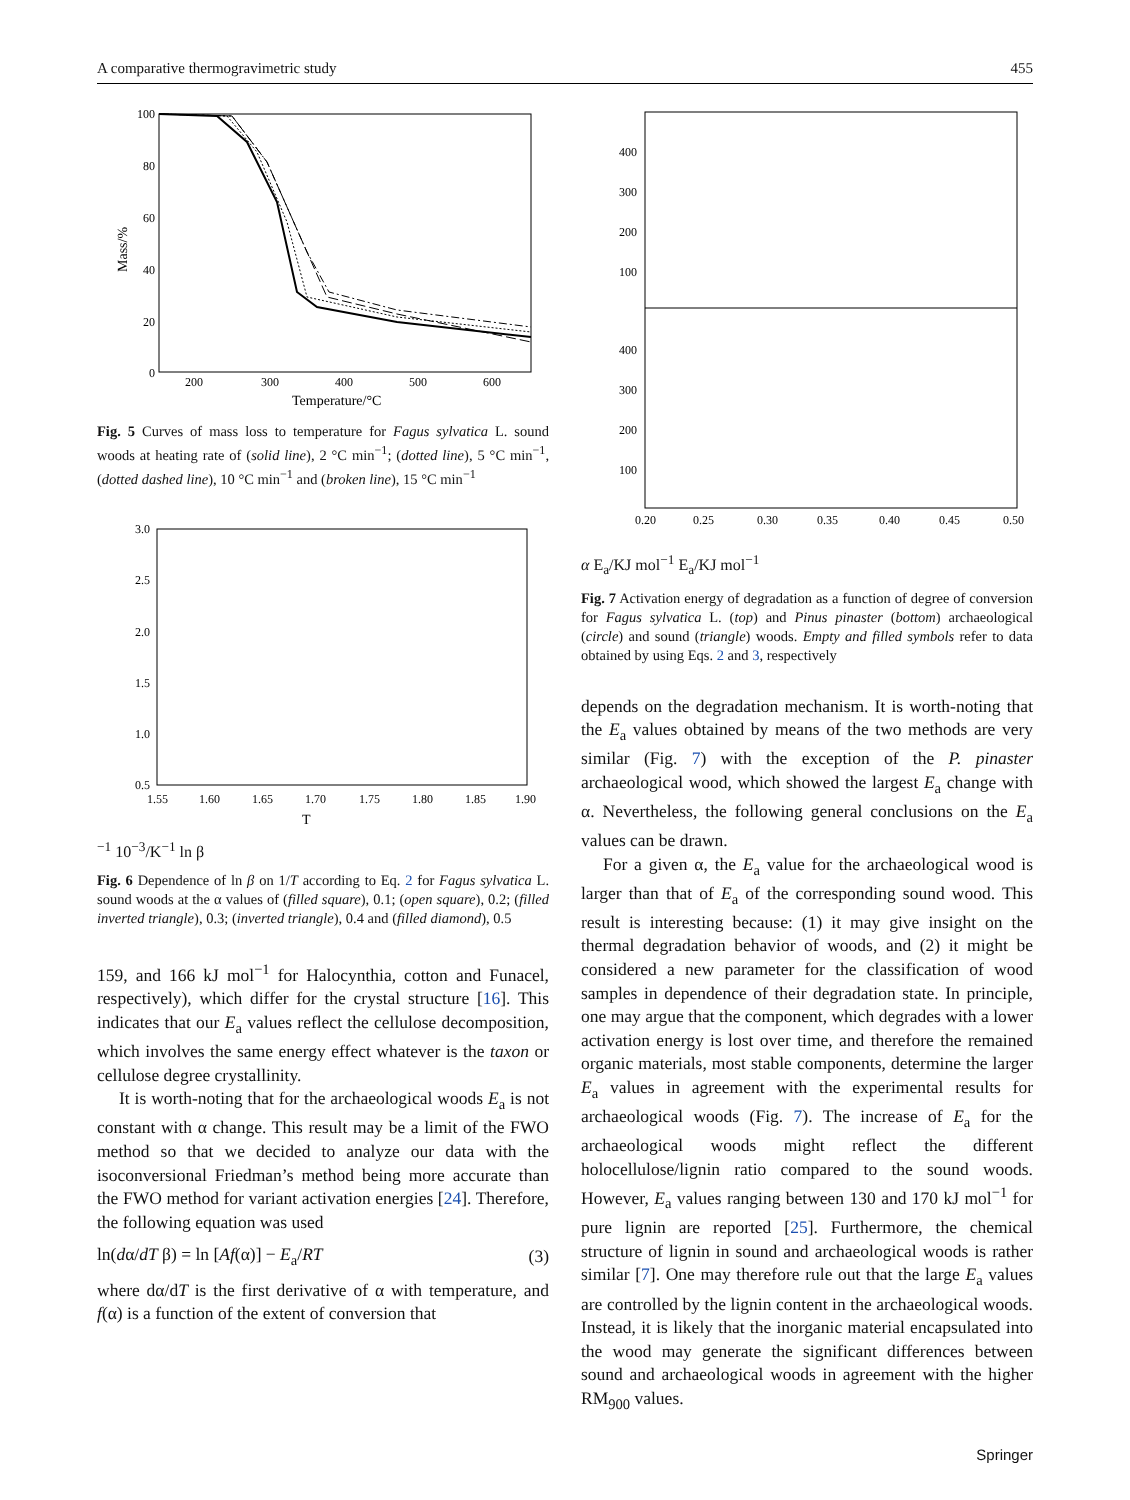A comparative thermogravimetric study 455
100
80
60
40
20
0
200
300
400
500
600
Temperature/°C
Mass/%
Fig. 5 Curves of mass loss to temperature for Fagus sylvatica L. sound woods at heating rate of (solid line), 2 °C min<sup>−1</sup>; (dotted line), 5 °C min<sup>−1</sup>, (dotted dashed line), 10 °C min<sup>−1</sup> and (broken line), 15 °C min<sup>−1</sup>
3.0
2.5
2.0
1.5
1.0
0.5
1.55
1.60
1.65
1.70
1.75
1.80
1.85
1.90
T−1 10−3/K−1
ln β
Fig. 6 Dependence of ln β on 1/T according to Eq. 2 for Fagus sylvatica L. sound woods at the α values of (filled square), 0.1; (open square), 0.2; (filled inverted triangle), 0.3; (inverted triangle), 0.4 and (filled diamond), 0.5
159, and 166 kJ mol<sup>−1</sup> for Halocynthia, cotton and Funacel, respectively), which differ for the crystal structure [16]. This indicates that our E<sub>a</sub> values reflect the cellulose decomposition, which involves the same energy effect whatever is the taxon or cellulose degree crystallinity.
It is worth-noting that for the archaeological woods E<sub>a</sub> is not constant with α change. This result may be a limit of the FWO method so that we decided to analyze our data with the isoconversional Friedman’s method being more accurate than the FWO method for variant activation energies [24]. Therefore, the following equation was used
ln(dα/dT β) = ln [Af(α)] − E<sub>a</sub>/RT (3)
where dα/dT is the first derivative of α with temperature, and f(α) is a function of the extent of conversion that
400
300
200
100
400
300
200
100
0.20
0.25
0.30
0.35
0.40
0.45
0.50
α
Ea/KJ mol−1
Ea/KJ mol−1
Fig. 7 Activation energy of degradation as a function of degree of conversion for Fagus sylvatica L. (top) and Pinus pinaster (bottom) archaeological (circle) and sound (triangle) woods. Empty and filled symbols refer to data obtained by using Eqs. 2 and 3, respectively
depends on the degradation mechanism. It is worth-noting that the E<sub>a</sub> values obtained by means of the two methods are very similar (Fig. 7) with the exception of the P. pinaster archaeological wood, which showed the largest E<sub>a</sub> change with α. Nevertheless, the following general conclusions on the E<sub>a</sub> values can be drawn.
For a given α, the E<sub>a</sub> value for the archaeological wood is larger than that of E<sub>a</sub> of the corresponding sound wood. This result is interesting because: (1) it may give insight on the thermal degradation behavior of woods, and (2) it might be considered a new parameter for the classification of wood samples in dependence of their degradation state. In principle, one may argue that the component, which degrades with a lower activation energy is lost over time, and therefore the remained organic materials, most stable components, determine the larger E<sub>a</sub> values in agreement with the experimental results for archaeological woods (Fig. 7). The increase of E<sub>a</sub> for the archaeological woods might reflect the different holocellulose/lignin ratio compared to the sound woods. However, E<sub>a</sub> values ranging between 130 and 170 kJ mol<sup>−1</sup> for pure lignin are reported [25]. Furthermore, the chemical structure of lignin in sound and archaeological woods is rather similar [7]. One may therefore rule out that the large E<sub>a</sub> values are controlled by the lignin content in the archaeological woods. Instead, it is likely that the inorganic material encapsulated into the wood may generate the significant differences between sound and archaeological woods in agreement with the higher RM<sub>900</sub> values.
Springer